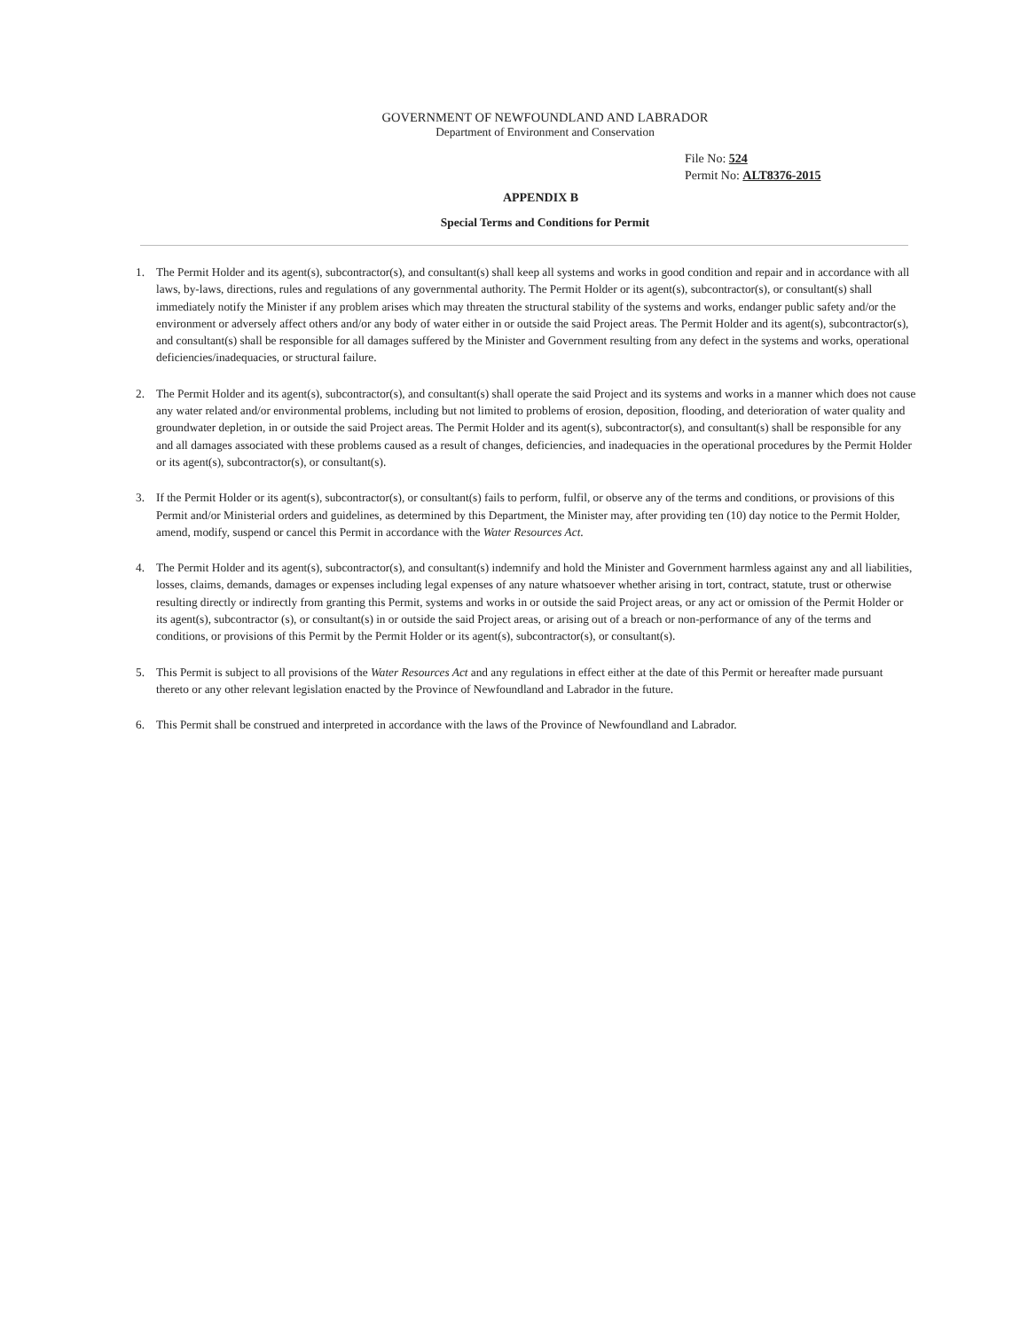GOVERNMENT OF NEWFOUNDLAND AND LABRADOR
Department of Environment and Conservation
File No: 524
Permit No: ALT8376-2015
APPENDIX B
Special Terms and Conditions for Permit
1. The Permit Holder and its agent(s), subcontractor(s), and consultant(s) shall keep all systems and works in good condition and repair and in accordance with all laws, by-laws, directions, rules and regulations of any governmental authority. The Permit Holder or its agent(s), subcontractor(s), or consultant(s) shall immediately notify the Minister if any problem arises which may threaten the structural stability of the systems and works, endanger public safety and/or the environment or adversely affect others and/or any body of water either in or outside the said Project areas. The Permit Holder and its agent(s), subcontractor(s), and consultant(s) shall be responsible for all damages suffered by the Minister and Government resulting from any defect in the systems and works, operational deficiencies/inadequacies, or structural failure.
2. The Permit Holder and its agent(s), subcontractor(s), and consultant(s) shall operate the said Project and its systems and works in a manner which does not cause any water related and/or environmental problems, including but not limited to problems of erosion, deposition, flooding, and deterioration of water quality and groundwater depletion, in or outside the said Project areas. The Permit Holder and its agent(s), subcontractor(s), and consultant(s) shall be responsible for any and all damages associated with these problems caused as a result of changes, deficiencies, and inadequacies in the operational procedures by the Permit Holder or its agent(s), subcontractor(s), or consultant(s).
3. If the Permit Holder or its agent(s), subcontractor(s), or consultant(s) fails to perform, fulfil, or observe any of the terms and conditions, or provisions of this Permit and/or Ministerial orders and guidelines, as determined by this Department, the Minister may, after providing ten (10) day notice to the Permit Holder, amend, modify, suspend or cancel this Permit in accordance with the Water Resources Act.
4. The Permit Holder and its agent(s), subcontractor(s), and consultant(s) indemnify and hold the Minister and Government harmless against any and all liabilities, losses, claims, demands, damages or expenses including legal expenses of any nature whatsoever whether arising in tort, contract, statute, trust or otherwise resulting directly or indirectly from granting this Permit, systems and works in or outside the said Project areas, or any act or omission of the Permit Holder or its agent(s), subcontractor (s), or consultant(s) in or outside the said Project areas, or arising out of a breach or non-performance of any of the terms and conditions, or provisions of this Permit by the Permit Holder or its agent(s), subcontractor(s), or consultant(s).
5. This Permit is subject to all provisions of the Water Resources Act and any regulations in effect either at the date of this Permit or hereafter made pursuant thereto or any other relevant legislation enacted by the Province of Newfoundland and Labrador in the future.
6. This Permit shall be construed and interpreted in accordance with the laws of the Province of Newfoundland and Labrador.